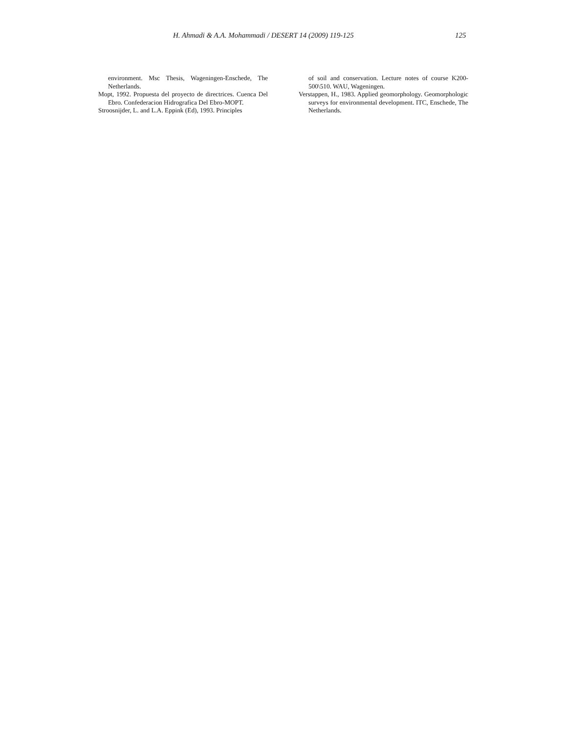H. Ahmadi & A.A. Mohammadi / DESERT 14 (2009) 119-125 125
environment. Msc Thesis, Wageningen-Enschede, The Netherlands.
Mopt, 1992. Propuesta del proyecto de directrices. Cuenca Del Ebro. Confederacion Hidrografica Del Ebro-MOPT.
Stroosnijder, L. and L.A. Eppink (Ed), 1993. Principles
of soil and conservation. Lecture notes of course K200-500\510. WAU, Wageningen.
Verstappen, H., 1983. Applied geomorphology. Geomorphologic surveys for environmental development. ITC, Enschede, The Netherlands.